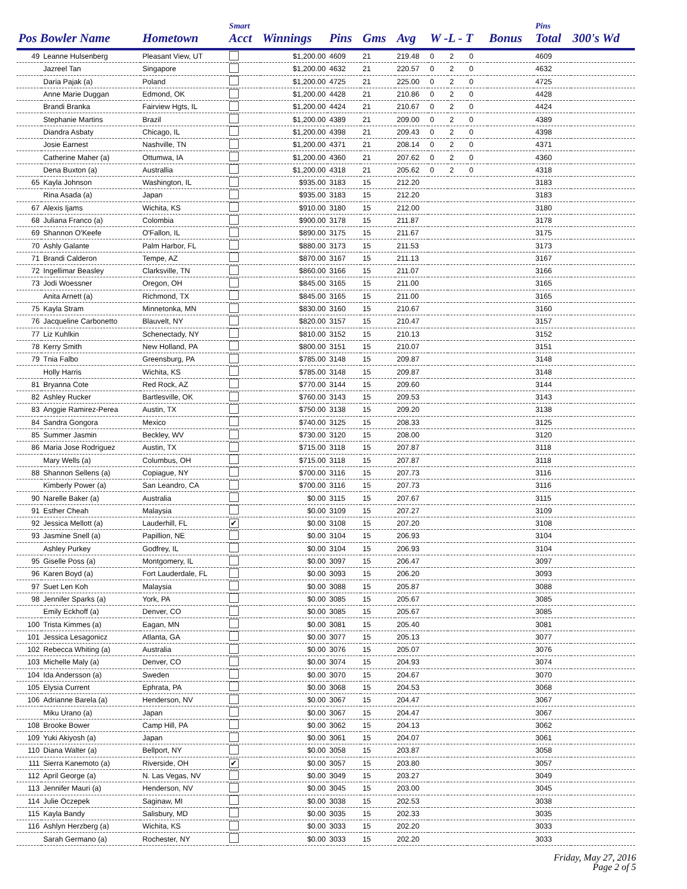| Pos Bowler Name | | Hometown | Smart Acct | Winnings | Pins | Gms | Avg | W -L - T | | | Bonus | Pins Total | 300's Wd |
| --- | --- | --- | --- | --- | --- | --- | --- | --- | --- | --- | --- | --- | --- |
| 49 | Leanne Hulsenberg | Pleasant View, UT | | $1,200.00 | 4609 | 21 | 219.48 | 0 | 2 | 0 | | 4609 | |
| | Jazreel Tan | Singapore | | $1,200.00 | 4632 | 21 | 220.57 | 0 | 2 | 0 | | 4632 | |
| | Daria Pajak (a) | Poland | | $1,200.00 | 4725 | 21 | 225.00 | 0 | 2 | 0 | | 4725 | |
| | Anne Marie Duggan | Edmond, OK | | $1,200.00 | 4428 | 21 | 210.86 | 0 | 2 | 0 | | 4428 | |
| | Brandi Branka | Fairview Hgts, IL | | $1,200.00 | 4424 | 21 | 210.67 | 0 | 2 | 0 | | 4424 | |
| | Stephanie Martins | Brazil | | $1,200.00 | 4389 | 21 | 209.00 | 0 | 2 | 0 | | 4389 | |
| | Diandra Asbaty | Chicago, IL | | $1,200.00 | 4398 | 21 | 209.43 | 0 | 2 | 0 | | 4398 | |
| | Josie Earnest | Nashville, TN | | $1,200.00 | 4371 | 21 | 208.14 | 0 | 2 | 0 | | 4371 | |
| | Catherine Maher (a) | Ottumwa, IA | | $1,200.00 | 4360 | 21 | 207.62 | 0 | 2 | 0 | | 4360 | |
| | Dena Buxton (a) | Australlia | | $1,200.00 | 4318 | 21 | 205.62 | 0 | 2 | 0 | | 4318 | |
| 65 | Kayla Johnson | Washington, IL | | $935.00 | 3183 | 15 | 212.20 | | | | | 3183 | |
| | Rina Asada (a) | Japan | | $935.00 | 3183 | 15 | 212.20 | | | | | 3183 | |
| 67 | Alexis Ijams | Wichita, KS | | $910.00 | 3180 | 15 | 212.00 | | | | | 3180 | |
| 68 | Juliana Franco (a) | Colombia | | $900.00 | 3178 | 15 | 211.87 | | | | | 3178 | |
| 69 | Shannon O'Keefe | O'Fallon, IL | | $890.00 | 3175 | 15 | 211.67 | | | | | 3175 | |
| 70 | Ashly Galante | Palm Harbor, FL | | $880.00 | 3173 | 15 | 211.53 | | | | | 3173 | |
| 71 | Brandi Calderon | Tempe, AZ | | $870.00 | 3167 | 15 | 211.13 | | | | | 3167 | |
| 72 | Ingellimar Beasley | Clarksville, TN | | $860.00 | 3166 | 15 | 211.07 | | | | | 3166 | |
| 73 | Jodi Woessner | Oregon, OH | | $845.00 | 3165 | 15 | 211.00 | | | | | 3165 | |
| | Anita Arnett (a) | Richmond, TX | | $845.00 | 3165 | 15 | 211.00 | | | | | 3165 | |
| 75 | Kayla Stram | Minnetonka, MN | | $830.00 | 3160 | 15 | 210.67 | | | | | 3160 | |
| 76 | Jacqueline Carbonetto | Blauvelt, NY | | $820.00 | 3157 | 15 | 210.47 | | | | | 3157 | |
| 77 | Liz Kuhlkin | Schenectady, NY | | $810.00 | 3152 | 15 | 210.13 | | | | | 3152 | |
| 78 | Kerry Smith | New Holland, PA | | $800.00 | 3151 | 15 | 210.07 | | | | | 3151 | |
| 79 | Tnia Falbo | Greensburg, PA | | $785.00 | 3148 | 15 | 209.87 | | | | | 3148 | |
| | Holly Harris | Wichita, KS | | $785.00 | 3148 | 15 | 209.87 | | | | | 3148 | |
| 81 | Bryanna Cote | Red Rock, AZ | | $770.00 | 3144 | 15 | 209.60 | | | | | 3144 | |
| 82 | Ashley Rucker | Bartlesville, OK | | $760.00 | 3143 | 15 | 209.53 | | | | | 3143 | |
| 83 | Anggie Ramirez-Perea | Austin, TX | | $750.00 | 3138 | 15 | 209.20 | | | | | 3138 | |
| 84 | Sandra Gongora | Mexico | | $740.00 | 3125 | 15 | 208.33 | | | | | 3125 | |
| 85 | Summer Jasmin | Beckley, WV | | $730.00 | 3120 | 15 | 208.00 | | | | | 3120 | |
| 86 | Maria Jose Rodriguez | Austin, TX | | $715.00 | 3118 | 15 | 207.87 | | | | | 3118 | |
| | Mary Wells (a) | Columbus, OH | | $715.00 | 3118 | 15 | 207.87 | | | | | 3118 | |
| 88 | Shannon Sellens (a) | Copiague, NY | | $700.00 | 3116 | 15 | 207.73 | | | | | 3116 | |
| | Kimberly Power (a) | San Leandro, CA | | $700.00 | 3116 | 15 | 207.73 | | | | | 3116 | |
| 90 | Narelle Baker (a) | Australia | | $0.00 | 3115 | 15 | 207.67 | | | | | 3115 | |
| 91 | Esther Cheah | Malaysia | | $0.00 | 3109 | 15 | 207.27 | | | | | 3109 | |
| 92 | Jessica Mellott (a) | Lauderhill, FL | ✔ | $0.00 | 3108 | 15 | 207.20 | | | | | 3108 | |
| 93 | Jasmine Snell (a) | Papillion, NE | | $0.00 | 3104 | 15 | 206.93 | | | | | 3104 | |
| | Ashley Purkey | Godfrey, IL | | $0.00 | 3104 | 15 | 206.93 | | | | | 3104 | |
| 95 | Giselle Poss (a) | Montgomery, IL | | $0.00 | 3097 | 15 | 206.47 | | | | | 3097 | |
| 96 | Karen Boyd (a) | Fort Lauderdale, FL | | $0.00 | 3093 | 15 | 206.20 | | | | | 3093 | |
| 97 | Suet Len Koh | Malaysia | | $0.00 | 3088 | 15 | 205.87 | | | | | 3088 | |
| 98 | Jennifer Sparks (a) | York, PA | | $0.00 | 3085 | 15 | 205.67 | | | | | 3085 | |
| | Emily Eckhoff (a) | Denver, CO | | $0.00 | 3085 | 15 | 205.67 | | | | | 3085 | |
| 100 | Trista Kimmes (a) | Eagan, MN | | $0.00 | 3081 | 15 | 205.40 | | | | | 3081 | |
| 101 | Jessica Lesagonicz | Atlanta, GA | | $0.00 | 3077 | 15 | 205.13 | | | | | 3077 | |
| 102 | Rebecca Whiting (a) | Australia | | $0.00 | 3076 | 15 | 205.07 | | | | | 3076 | |
| 103 | Michelle Maly (a) | Denver, CO | | $0.00 | 3074 | 15 | 204.93 | | | | | 3074 | |
| 104 | Ida Andersson (a) | Sweden | | $0.00 | 3070 | 15 | 204.67 | | | | | 3070 | |
| 105 | Elysia Current | Ephrata, PA | | $0.00 | 3068 | 15 | 204.53 | | | | | 3068 | |
| 106 | Adrianne Barela (a) | Henderson, NV | | $0.00 | 3067 | 15 | 204.47 | | | | | 3067 | |
| | Miku Urano (a) | Japan | | $0.00 | 3067 | 15 | 204.47 | | | | | 3067 | |
| 108 | Brooke Bower | Camp Hill, PA | | $0.00 | 3062 | 15 | 204.13 | | | | | 3062 | |
| 109 | Yuki Akiyosh (a) | Japan | | $0.00 | 3061 | 15 | 204.07 | | | | | 3061 | |
| 110 | Diana Walter (a) | Bellport, NY | | $0.00 | 3058 | 15 | 203.87 | | | | | 3058 | |
| 111 | Sierra Kanemoto (a) | Riverside, OH | ✔ | $0.00 | 3057 | 15 | 203.80 | | | | | 3057 | |
| 112 | April George (a) | N. Las Vegas, NV | | $0.00 | 3049 | 15 | 203.27 | | | | | 3049 | |
| 113 | Jennifer Mauri (a) | Henderson, NV | | $0.00 | 3045 | 15 | 203.00 | | | | | 3045 | |
| 114 | Julie Oczepek | Saginaw, MI | | $0.00 | 3038 | 15 | 202.53 | | | | | 3038 | |
| 115 | Kayla Bandy | Salisbury, MD | | $0.00 | 3035 | 15 | 202.33 | | | | | 3035 | |
| 116 | Ashlyn Herzberg (a) | Wichita, KS | | $0.00 | 3033 | 15 | 202.20 | | | | | 3033 | |
| | Sarah Germano (a) | Rochester, NY | | $0.00 | 3033 | 15 | 202.20 | | | | | 3033 | |
Friday, May 27, 2016
Page 2 of 5